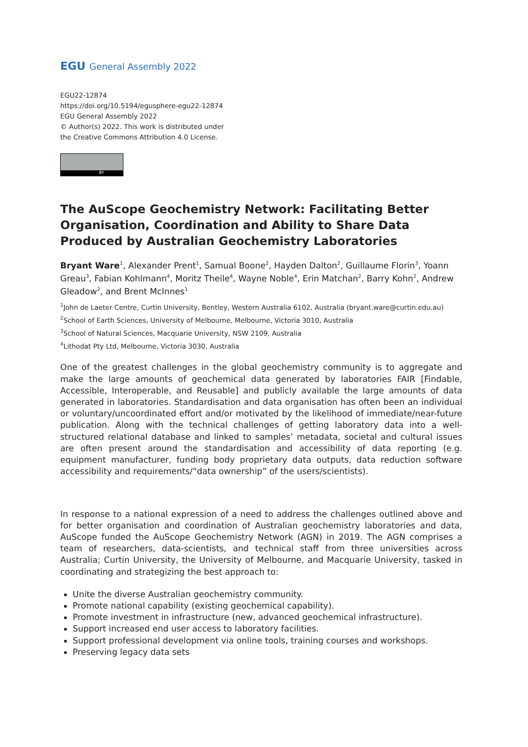EGU General Assembly 2022
EGU22-12874
https://doi.org/10.5194/egusphere-egu22-12874
EGU General Assembly 2022
© Author(s) 2022. This work is distributed under
the Creative Commons Attribution 4.0 License.
BY
The AuScope Geochemistry Network: Facilitating Better Organisation, Coordination and Ability to Share Data Produced by Australian Geochemistry Laboratories
Bryant Ware<sup>1</sup>, Alexander Prent<sup>1</sup>, Samual Boone<sup>2</sup>, Hayden Dalton<sup>2</sup>, Guillaume Florin<sup>3</sup>, Yoann Greau<sup>3</sup>, Fabian Kohlmann<sup>4</sup>, Moritz Theile<sup>4</sup>, Wayne Noble<sup>4</sup>, Erin Matchan<sup>2</sup>, Barry Kohn<sup>2</sup>, Andrew Gleadow<sup>2</sup>, and Brent McInnes<sup>1</sup>
<sup>1</sup> John de Laeter Centre, Curtin University, Bentley, Western Australia 6102, Australia (bryant.ware@curtin.edu.au)
<sup>2</sup> School of Earth Sciences, University of Melbourne, Melbourne, Victoria 3010, Australia
<sup>3</sup> School of Natural Sciences, Macquarie University, NSW 2109, Australia
<sup>4</sup> Lithodat Pty Ltd, Melbourne, Victoria 3030, Australia
One of the greatest challenges in the global geochemistry community is to aggregate and make the large amounts of geochemical data generated by laboratories FAIR [Findable, Accessible, Interoperable, and Reusable] and publicly available the large amounts of data generated in laboratories. Standardisation and data organisation has often been an individual or voluntary/uncoordinated effort and/or motivated by the likelihood of immediate/near-future publication. Along with the technical challenges of getting laboratory data into a well-structured relational database and linked to samples’ metadata, societal and cultural issues are often present around the standardisation and accessibility of data reporting (e.g. equipment manufacturer, funding body proprietary data outputs, data reduction software accessibility and requirements/“data ownership” of the users/scientists).
In response to a national expression of a need to address the challenges outlined above and for better organisation and coordination of Australian geochemistry laboratories and data, AuScope funded the AuScope Geochemistry Network (AGN) in 2019. The AGN comprises a team of researchers, data-scientists, and technical staff from three universities across Australia; Curtin University, the University of Melbourne, and Macquarie University, tasked in coordinating and strategizing the best approach to:
Unite the diverse Australian geochemistry community.
Promote national capability (existing geochemical capability).
Promote investment in infrastructure (new, advanced geochemical infrastructure).
Support increased end user access to laboratory facilities.
Support professional development via online tools, training courses and workshops.
Preserving legacy data sets